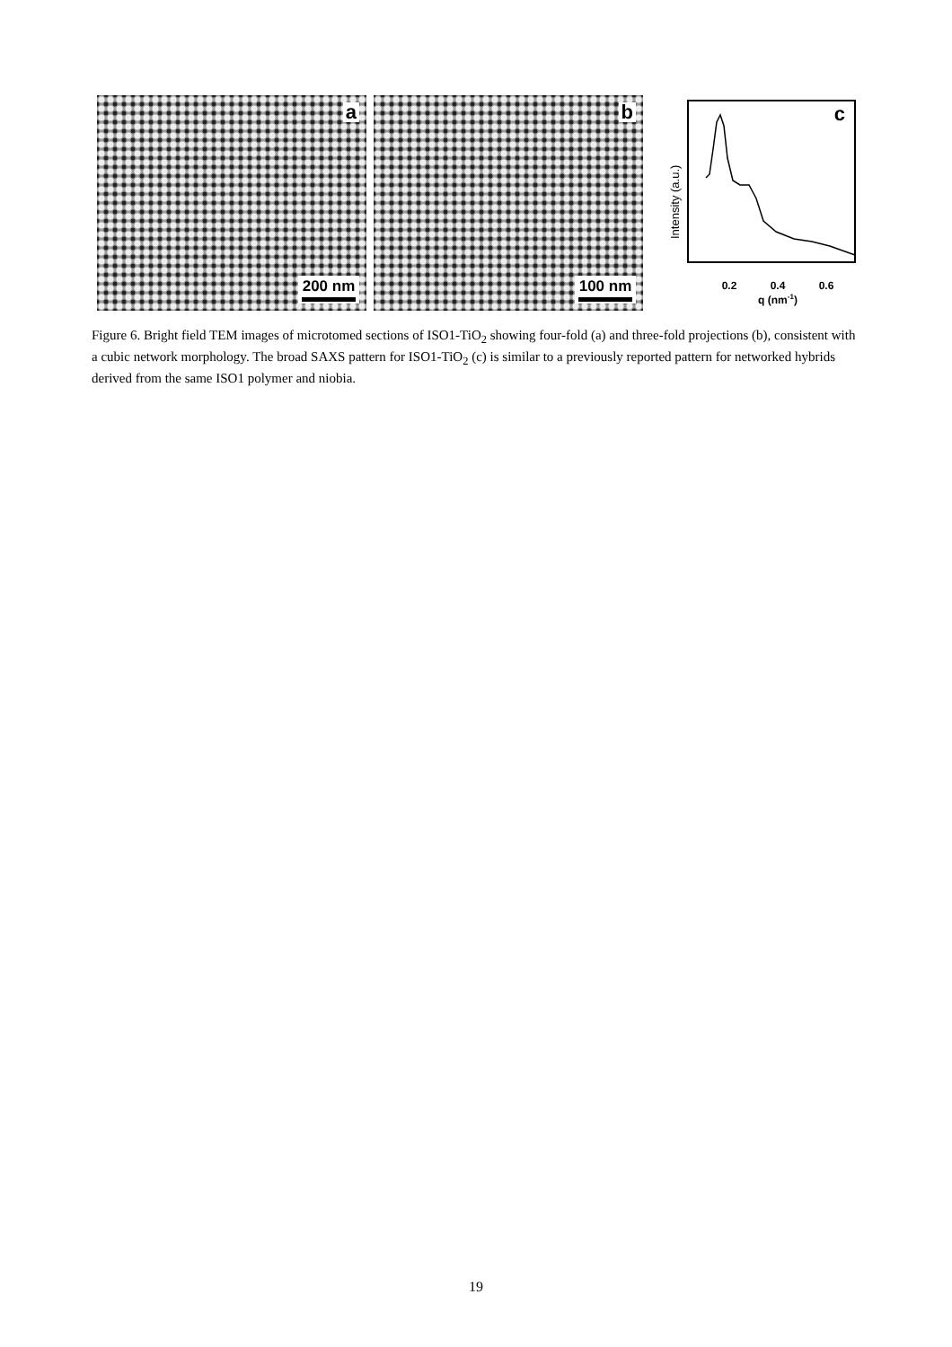a
200 nm
b
100 nm
c
0.2
0.4
0.6
q (nm-1)
Intensity (a.u.)
Figure 6. Bright field TEM images of microtomed sections of ISO1-TiO<sub>2</sub> showing four-fold (a) and three-fold projections (b), consistent with a cubic network morphology. The broad SAXS pattern for ISO1-TiO<sub>2</sub> (c) is similar to a previously reported pattern for networked hybrids derived from the same ISO1 polymer and niobia.
19